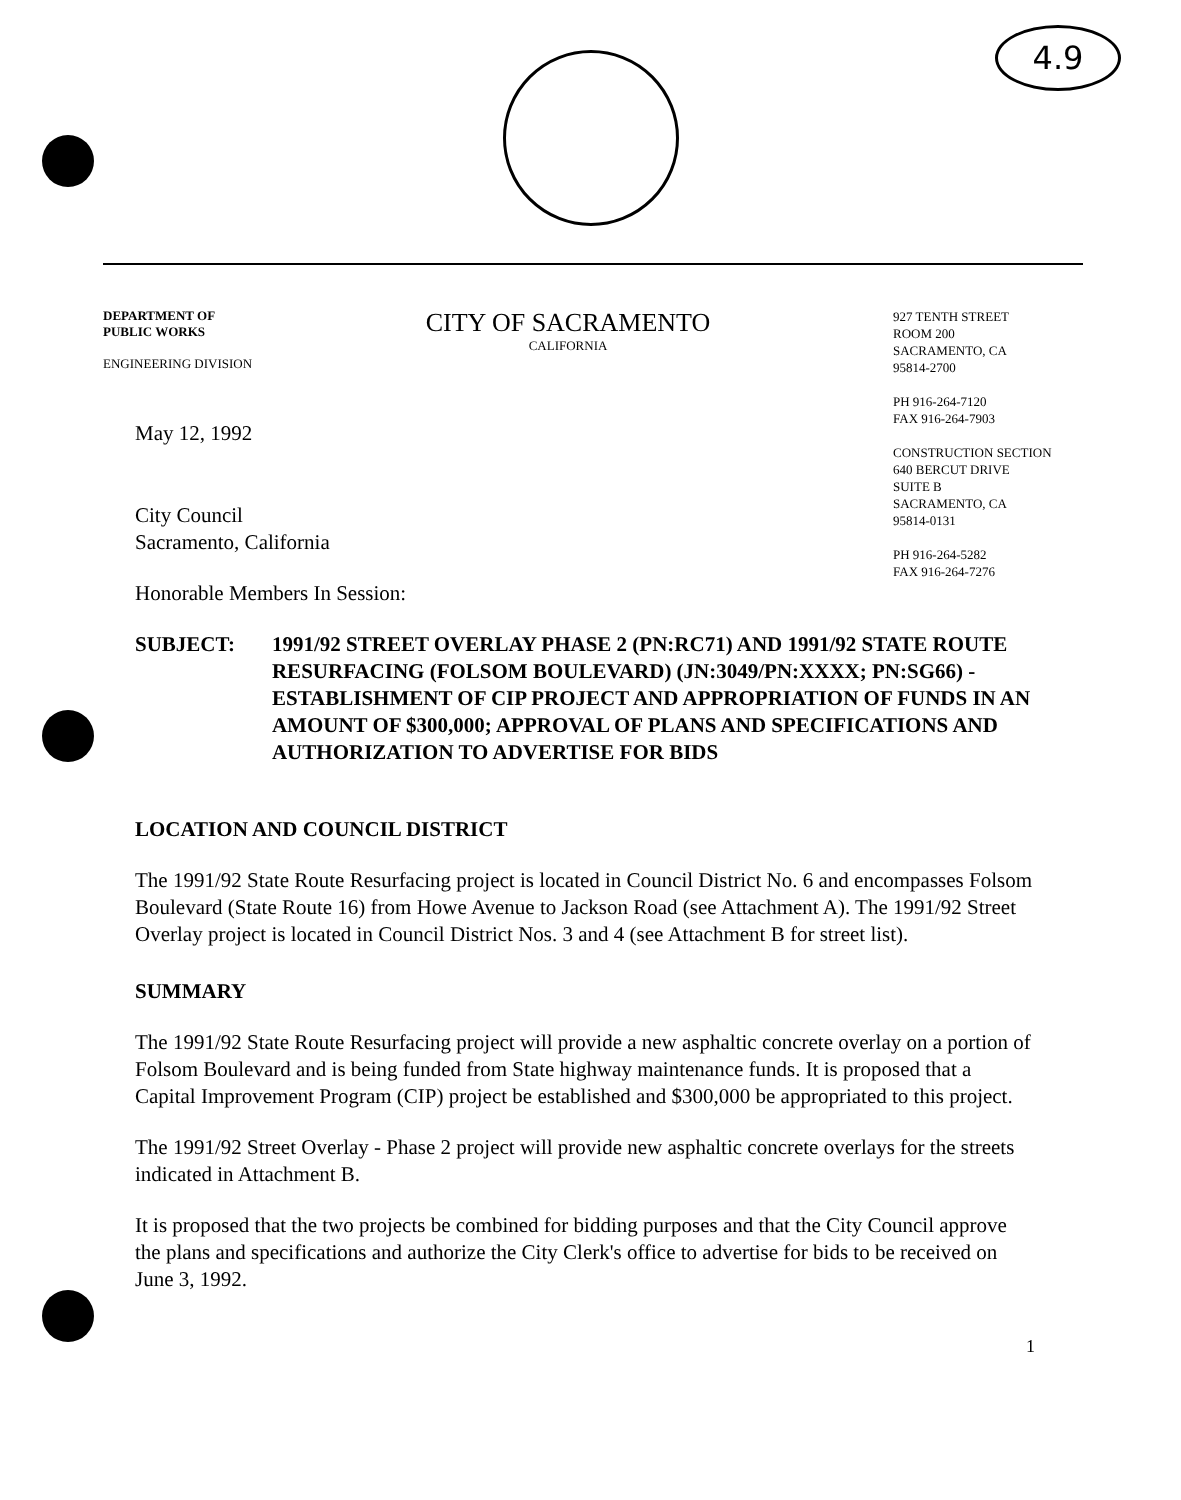4.9
DEPARTMENT OF
PUBLIC WORKS
ENGINEERING DIVISION
CITY OF SACRAMENTO
CALIFORNIA
927 TENTH STREET
ROOM 200
SACRAMENTO, CA
95814-2700
PH 916-264-7120
FAX 916-264-7903
CONSTRUCTION SECTION
640 BERCUT DRIVE
SUITE B
SACRAMENTO, CA
95814-0131
PH 916-264-5282
FAX 916-264-7276
May 12, 1992
City Council
Sacramento, California
Honorable Members In Session:
SUBJECT: 1991/92 STREET OVERLAY PHASE 2 (PN:RC71) AND 1991/92 STATE ROUTE RESURFACING (FOLSOM BOULEVARD) (JN:3049/PN:XXXX; PN:SG66) - ESTABLISHMENT OF CIP PROJECT AND APPROPRIATION OF FUNDS IN AN AMOUNT OF $300,000; APPROVAL OF PLANS AND SPECIFICATIONS AND AUTHORIZATION TO ADVERTISE FOR BIDS
LOCATION AND COUNCIL DISTRICT
The 1991/92 State Route Resurfacing project is located in Council District No. 6 and encompasses Folsom Boulevard (State Route 16) from Howe Avenue to Jackson Road (see Attachment A). The 1991/92 Street Overlay project is located in Council District Nos. 3 and 4 (see Attachment B for street list).
SUMMARY
The 1991/92 State Route Resurfacing project will provide a new asphaltic concrete overlay on a portion of Folsom Boulevard and is being funded from State highway maintenance funds. It is proposed that a Capital Improvement Program (CIP) project be established and $300,000 be appropriated to this project.
The 1991/92 Street Overlay - Phase 2 project will provide new asphaltic concrete overlays for the streets indicated in Attachment B.
It is proposed that the two projects be combined for bidding purposes and that the City Council approve the plans and specifications and authorize the City Clerk's office to advertise for bids to be received on June 3, 1992.
1